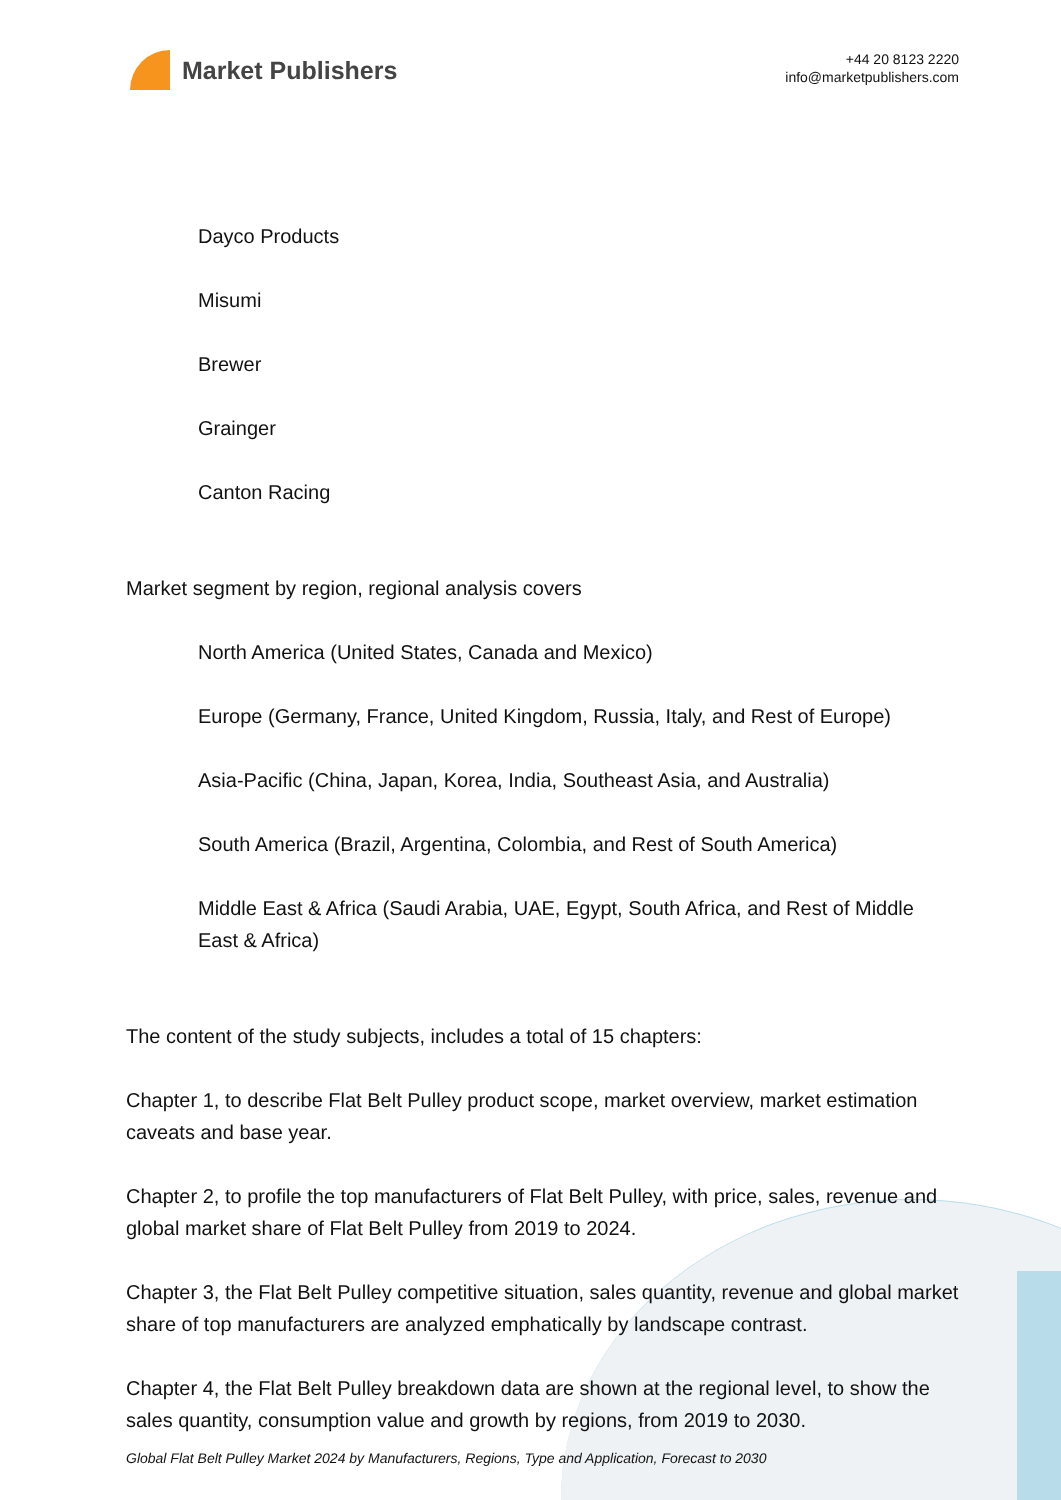Market Publishers
+44 20 8123 2220
info@marketpublishers.com
Dayco Products
Misumi
Brewer
Grainger
Canton Racing
Market segment by region, regional analysis covers
North America (United States, Canada and Mexico)
Europe (Germany, France, United Kingdom, Russia, Italy, and Rest of Europe)
Asia-Pacific (China, Japan, Korea, India, Southeast Asia, and Australia)
South America (Brazil, Argentina, Colombia, and Rest of South America)
Middle East & Africa (Saudi Arabia, UAE, Egypt, South Africa, and Rest of Middle East & Africa)
The content of the study subjects, includes a total of 15 chapters:
Chapter 1, to describe Flat Belt Pulley product scope, market overview, market estimation caveats and base year.
Chapter 2, to profile the top manufacturers of Flat Belt Pulley, with price, sales, revenue and global market share of Flat Belt Pulley from 2019 to 2024.
Chapter 3, the Flat Belt Pulley competitive situation, sales quantity, revenue and global market share of top manufacturers are analyzed emphatically by landscape contrast.
Chapter 4, the Flat Belt Pulley breakdown data are shown at the regional level, to show the sales quantity, consumption value and growth by regions, from 2019 to 2030.
Global Flat Belt Pulley Market 2024 by Manufacturers, Regions, Type and Application, Forecast to 2030